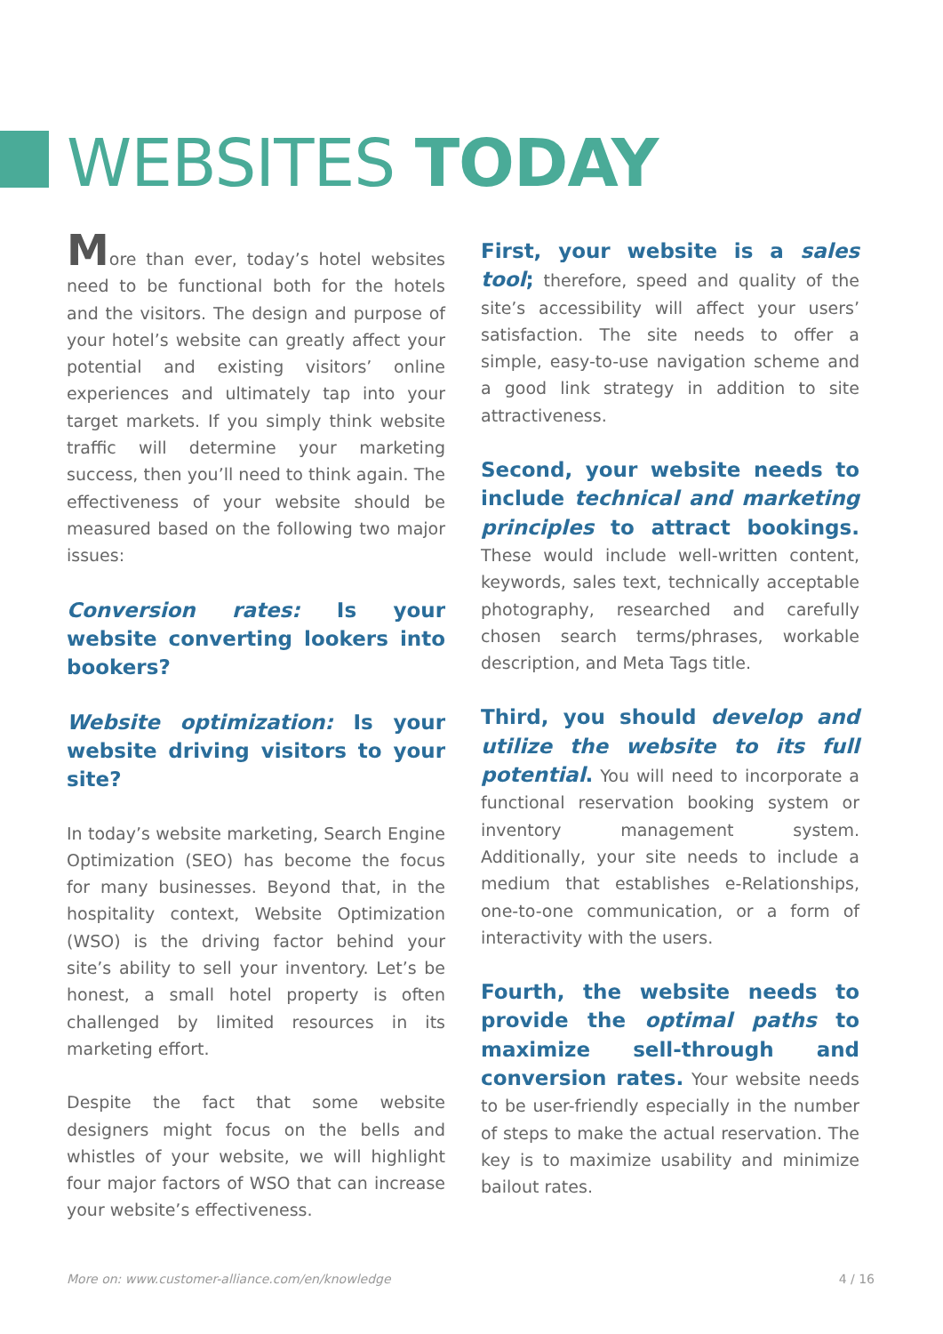WEBSITES TODAY
More than ever, today’s hotel websites need to be functional both for the hotels and the visitors. The design and purpose of your hotel’s website can greatly affect your potential and existing visitors’ online experiences and ultimately tap into your target markets. If you simply think website traffic will determine your marketing success, then you’ll need to think again. The effectiveness of your website should be measured based on the following two major issues:
Conversion rates: Is your website converting lookers into bookers?
Website optimization: Is your website driving visitors to your site?
In today’s website marketing, Search Engine Optimization (SEO) has become the focus for many businesses. Beyond that, in the hospitality context, Website Optimization (WSO) is the driving factor behind your site’s ability to sell your inventory. Let’s be honest, a small hotel property is often challenged by limited resources in its marketing effort.
Despite the fact that some website designers might focus on the bells and whistles of your website, we will highlight four major factors of WSO that can increase your website’s effectiveness.
First, your website is a sales tool; therefore, speed and quality of the site’s accessibility will affect your users’ satisfaction. The site needs to offer a simple, easy-to-use navigation scheme and a good link strategy in addition to site attractiveness.
Second, your website needs to include technical and marketing principles to attract bookings. These would include well-written content, keywords, sales text, technically acceptable photography, researched and carefully chosen search terms/phrases, workable description, and Meta Tags title.
Third, you should develop and utilize the website to its full potential. You will need to incorporate a functional reservation booking system or inventory management system. Additionally, your site needs to include a medium that establishes e-Relationships, one-to-one communication, or a form of interactivity with the users.
Fourth, the website needs to provide the optimal paths to maximize sell-through and conversion rates. Your website needs to be user-friendly especially in the number of steps to make the actual reservation. The key is to maximize usability and minimize bailout rates.
More on: www.customer-alliance.com/en/knowledge 4 / 16